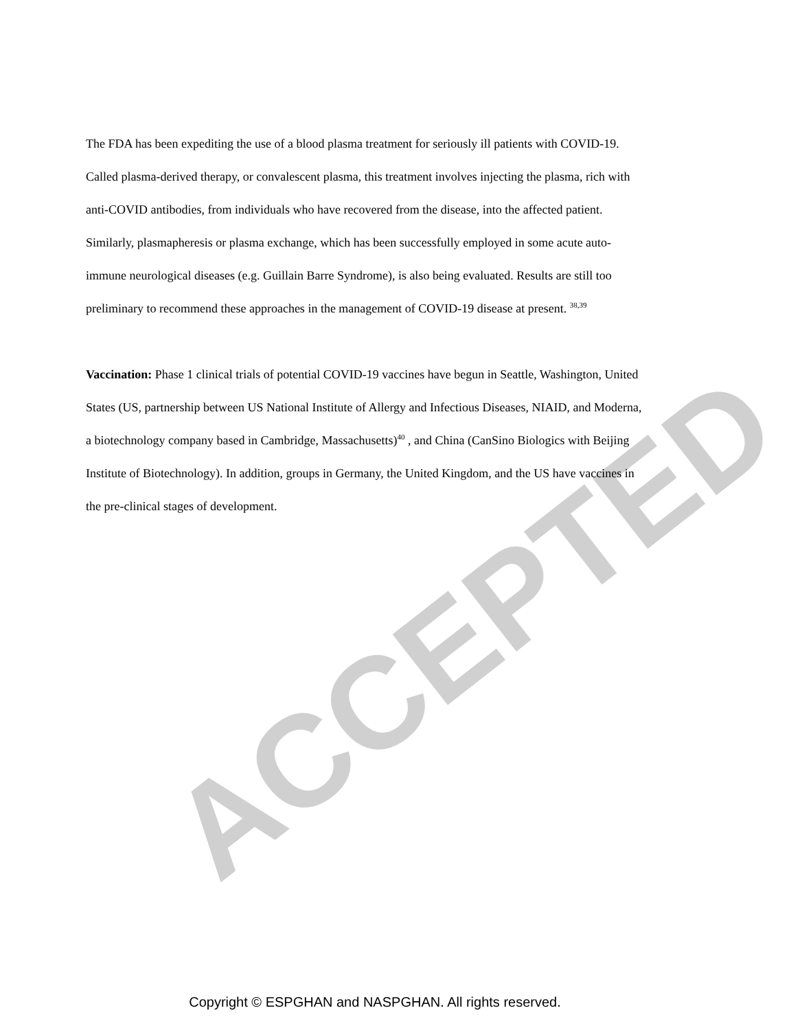ACCEPTED
The FDA has been expediting the use of a blood plasma treatment for seriously ill patients with COVID-19. Called plasma-derived therapy, or convalescent plasma, this treatment involves injecting the plasma, rich with anti-COVID antibodies, from individuals who have recovered from the disease, into the affected patient. Similarly, plasmapheresis or plasma exchange, which has been successfully employed in some acute auto-immune neurological diseases (e.g. Guillain Barre Syndrome), is also being evaluated. Results are still too preliminary to recommend these approaches in the management of COVID-19 disease at present. <sup>38,39</sup>
Vaccination: Phase 1 clinical trials of potential COVID-19 vaccines have begun in Seattle, Washington, United States (US, partnership between US National Institute of Allergy and Infectious Diseases, NIAID, and Moderna, a biotechnology company based in Cambridge, Massachusetts)<sup>40</sup> , and China (CanSino Biologics with Beijing Institute of Biotechnology). In addition, groups in Germany, the United Kingdom, and the US have vaccines in the pre-clinical stages of development.
Copyright © ESPGHAN and NASPGHAN. All rights reserved.